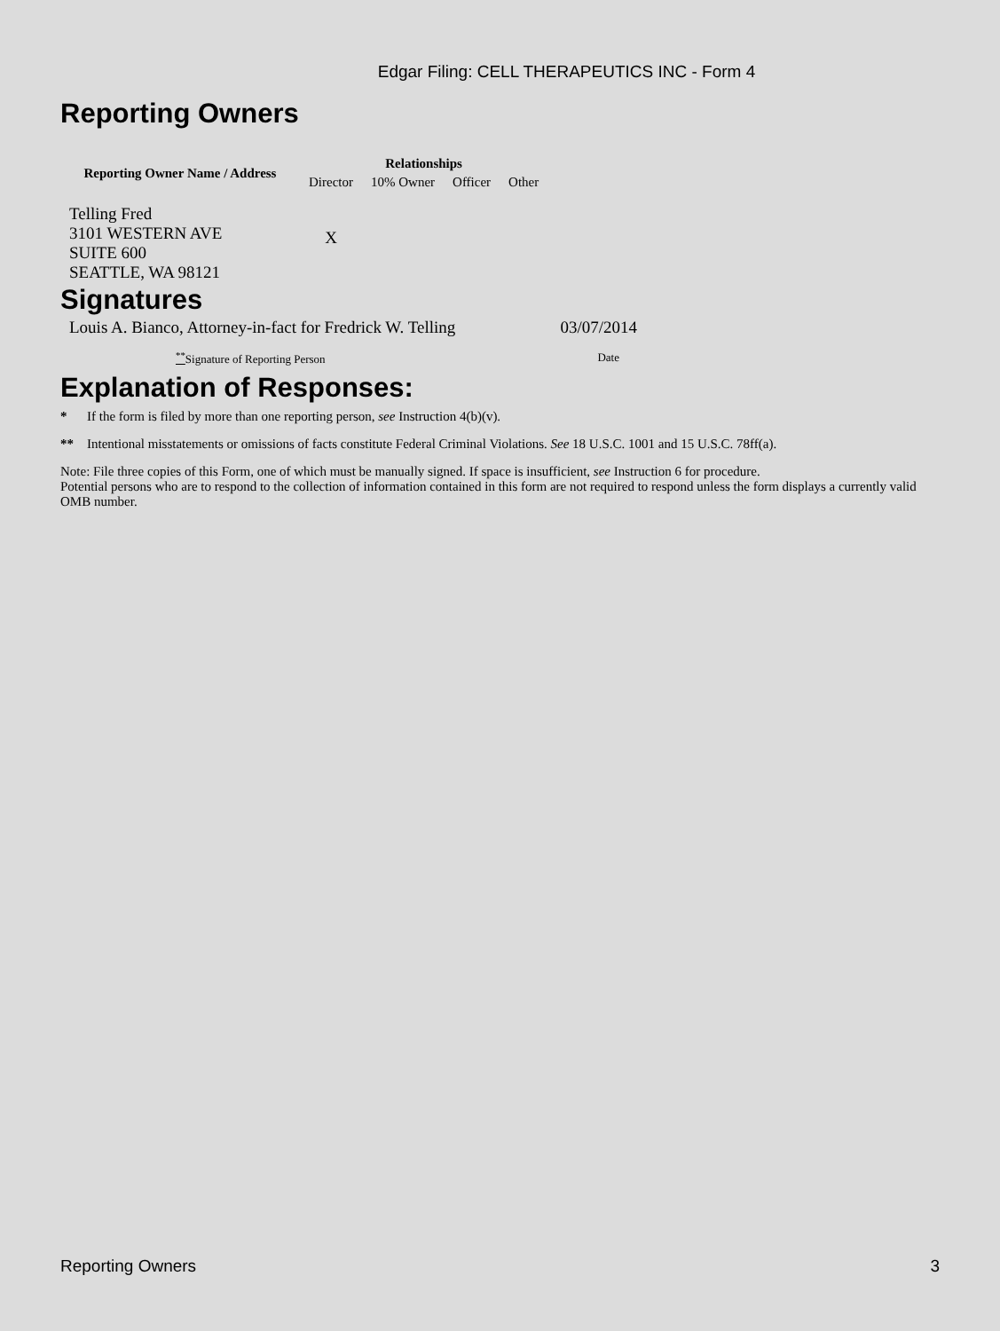Edgar Filing: CELL THERAPEUTICS INC - Form 4
Reporting Owners
| Reporting Owner Name / Address | Relationships | | | |
| --- | --- | --- | --- | --- |
| | Director | 10% Owner | Officer | Other |
| Telling Fred 3101 WESTERN AVE SUITE 600 SEATTLE, WA 98121 | X | | | |
Signatures
| Louis A. Bianco, Attorney-in-fact for Fredrick W. Telling | 03/07/2014 |
| <sup>**</sup> Signature of Reporting Person | Date |
Explanation of Responses:
* If the form is filed by more than one reporting person, see Instruction 4(b)(v).
** Intentional misstatements or omissions of facts constitute Federal Criminal Violations. See 18 U.S.C. 1001 and 15 U.S.C. 78ff(a).
Note: File three copies of this Form, one of which must be manually signed. If space is insufficient, see Instruction 6 for procedure.
Potential persons who are to respond to the collection of information contained in this form are not required to respond unless the form displays a currently valid OMB number.
Reporting Owners 3